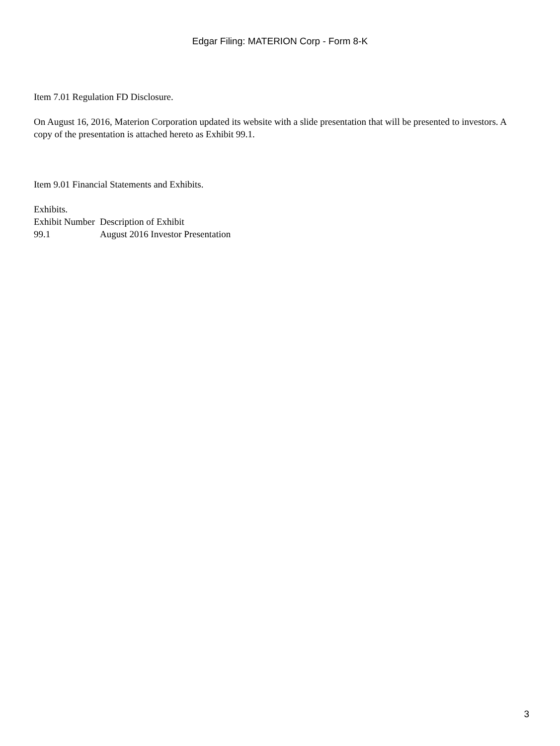Edgar Filing: MATERION Corp - Form 8-K
Item 7.01 Regulation FD Disclosure.
On August 16, 2016, Materion Corporation updated its website with a slide presentation that will be presented to investors. A copy of the presentation is attached hereto as Exhibit 99.1.
Item 9.01 Financial Statements and Exhibits.
Exhibits.
| Exhibit Number | Description of Exhibit |
| 99.1 | August 2016 Investor Presentation |
3